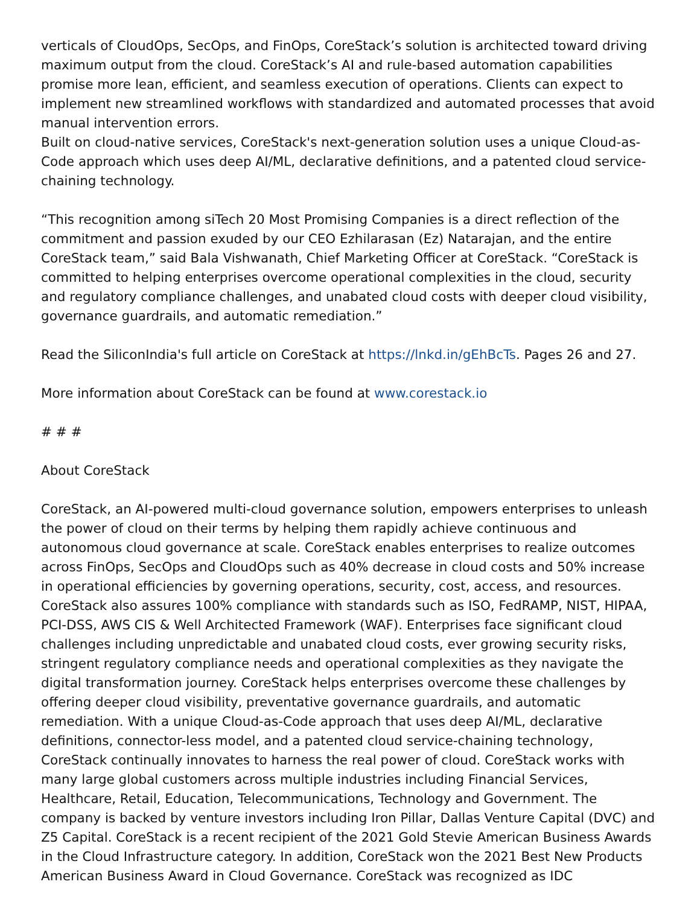verticals of CloudOps, SecOps, and FinOps, CoreStack’s solution is architected toward driving maximum output from the cloud. CoreStack’s AI and rule-based automation capabilities promise more lean, efficient, and seamless execution of operations. Clients can expect to implement new streamlined workflows with standardized and automated processes that avoid manual intervention errors.
Built on cloud-native services, CoreStack's next-generation solution uses a unique Cloud-as-Code approach which uses deep AI/ML, declarative definitions, and a patented cloud service-chaining technology.
“This recognition among siTech 20 Most Promising Companies is a direct reflection of the commitment and passion exuded by our CEO Ezhilarasan (Ez) Natarajan, and the entire CoreStack team,” said Bala Vishwanath, Chief Marketing Officer at CoreStack. “CoreStack is committed to helping enterprises overcome operational complexities in the cloud, security and regulatory compliance challenges, and unabated cloud costs with deeper cloud visibility, governance guardrails, and automatic remediation.”
Read the SiliconIndia's full article on CoreStack at https://lnkd.in/gEhBcTs. Pages 26 and 27.
More information about CoreStack can be found at www.corestack.io
# # #
About CoreStack
CoreStack, an AI-powered multi-cloud governance solution, empowers enterprises to unleash the power of cloud on their terms by helping them rapidly achieve continuous and autonomous cloud governance at scale. CoreStack enables enterprises to realize outcomes across FinOps, SecOps and CloudOps such as 40% decrease in cloud costs and 50% increase in operational efficiencies by governing operations, security, cost, access, and resources. CoreStack also assures 100% compliance with standards such as ISO, FedRAMP, NIST, HIPAA, PCI-DSS, AWS CIS & Well Architected Framework (WAF). Enterprises face significant cloud challenges including unpredictable and unabated cloud costs, ever growing security risks, stringent regulatory compliance needs and operational complexities as they navigate the digital transformation journey. CoreStack helps enterprises overcome these challenges by offering deeper cloud visibility, preventative governance guardrails, and automatic remediation. With a unique Cloud-as-Code approach that uses deep AI/ML, declarative definitions, connector-less model, and a patented cloud service-chaining technology, CoreStack continually innovates to harness the real power of cloud. CoreStack works with many large global customers across multiple industries including Financial Services, Healthcare, Retail, Education, Telecommunications, Technology and Government. The company is backed by venture investors including Iron Pillar, Dallas Venture Capital (DVC) and Z5 Capital. CoreStack is a recent recipient of the 2021 Gold Stevie American Business Awards in the Cloud Infrastructure category. In addition, CoreStack won the 2021 Best New Products American Business Award in Cloud Governance. CoreStack was recognized as IDC